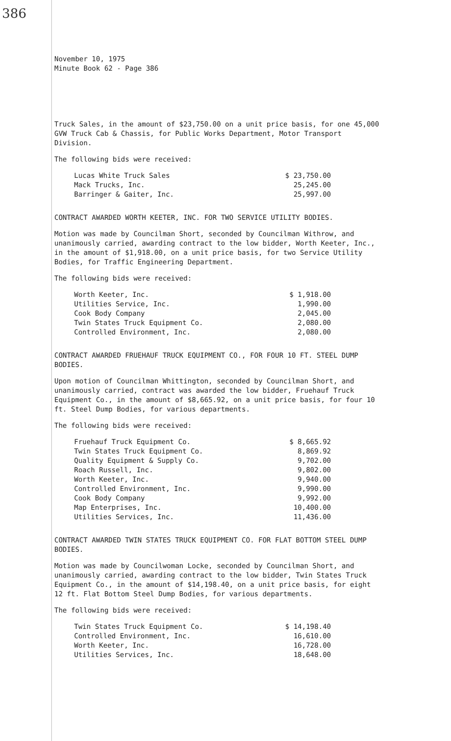386
November 10, 1975
Minute Book 62 - Page 386
Truck Sales, in the amount of $23,750.00 on a unit price basis, for one 45,000 GVW Truck Cab & Chassis, for Public Works Department, Motor Transport Division.
The following bids were received:
| Lucas White Truck Sales | $ 23,750.00 |
| Mack Trucks, Inc. | 25,245.00 |
| Barringer & Gaiter, Inc. | 25,997.00 |
CONTRACT AWARDED WORTH KEETER, INC. FOR TWO SERVICE UTILITY BODIES.
Motion was made by Councilman Short, seconded by Councilman Withrow, and unanimously carried, awarding contract to the low bidder, Worth Keeter, Inc., in the amount of $1,918.00, on a unit price basis, for two Service Utility Bodies, for Traffic Engineering Department.
The following bids were received:
| Worth Keeter, Inc. | $ 1,918.00 |
| Utilities Service, Inc. | 1,990.00 |
| Cook Body Company | 2,045.00 |
| Twin States Truck Equipment Co. | 2,080.00 |
| Controlled Environment, Inc. | 2,080.00 |
CONTRACT AWARDED FRUEHAUF TRUCK EQUIPMENT CO., FOR FOUR 10 FT. STEEL DUMP BODIES.
Upon motion of Councilman Whittington, seconded by Councilman Short, and unanimously carried, contract was awarded the low bidder, Fruehauf Truck Equipment Co., in the amount of $8,665.92, on a unit price basis, for four 10 ft. Steel Dump Bodies, for various departments.
The following bids were received:
| Fruehauf Truck Equipment Co. | $ 8,665.92 |
| Twin States Truck Equipment Co. | 8,869.92 |
| Quality Equipment & Supply Co. | 9,702.00 |
| Roach Russell, Inc. | 9,802.00 |
| Worth Keeter, Inc. | 9,940.00 |
| Controlled Environment, Inc. | 9,990.00 |
| Cook Body Company | 9,992.00 |
| Map Enterprises, Inc. | 10,400.00 |
| Utilities Services, Inc. | 11,436.00 |
CONTRACT AWARDED TWIN STATES TRUCK EQUIPMENT CO. FOR FLAT BOTTOM STEEL DUMP BODIES.
Motion was made by Councilwoman Locke, seconded by Councilman Short, and unanimously carried, awarding contract to the low bidder, Twin States Truck Equipment Co., in the amount of $14,198.40, on a unit price basis, for eight 12 ft. Flat Bottom Steel Dump Bodies, for various departments.
The following bids were received:
| Twin States Truck Equipment Co. | $ 14,198.40 |
| Controlled Environment, Inc. | 16,610.00 |
| Worth Keeter, Inc. | 16,728.00 |
| Utilities Services, Inc. | 18,648.00 |